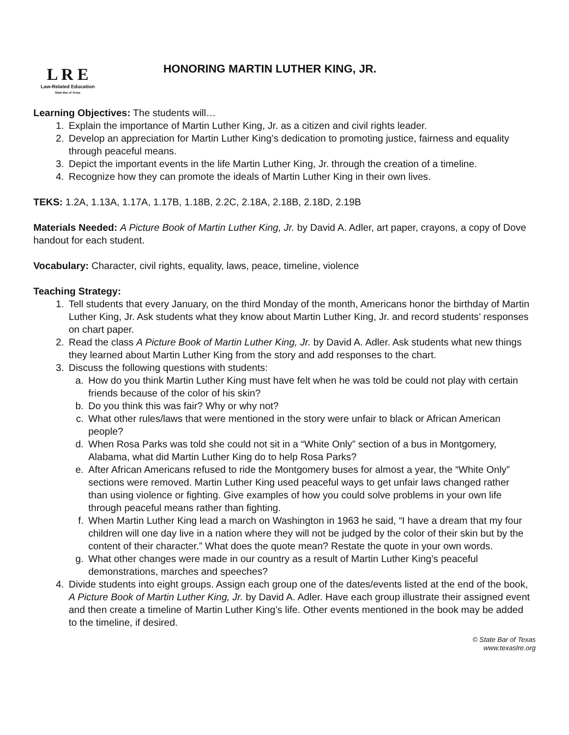L R E
Law-Related Education
State Bar of Texas
HONORING MARTIN LUTHER KING, JR.
Learning Objectives: The students will…
1. Explain the importance of Martin Luther King, Jr. as a citizen and civil rights leader.
2. Develop an appreciation for Martin Luther King’s dedication to promoting justice, fairness and equality through peaceful means.
3. Depict the important events in the life Martin Luther King, Jr. through the creation of a timeline.
4. Recognize how they can promote the ideals of Martin Luther King in their own lives.
TEKS: 1.2A, 1.13A, 1.17A, 1.17B, 1.18B, 2.2C, 2.18A, 2.18B, 2.18D, 2.19B
Materials Needed: A Picture Book of Martin Luther King, Jr. by David A. Adler, art paper, crayons, a copy of Dove handout for each student.
Vocabulary: Character, civil rights, equality, laws, peace, timeline, violence
Teaching Strategy:
1. Tell students that every January, on the third Monday of the month, Americans honor the birthday of Martin Luther King, Jr. Ask students what they know about Martin Luther King, Jr. and record students’ responses on chart paper.
2. Read the class A Picture Book of Martin Luther King, Jr. by David A. Adler. Ask students what new things they learned about Martin Luther King from the story and add responses to the chart.
3. Discuss the following questions with students:
a. How do you think Martin Luther King must have felt when he was told be could not play with certain friends because of the color of his skin?
b. Do you think this was fair? Why or why not?
c. What other rules/laws that were mentioned in the story were unfair to black or African American people?
d. When Rosa Parks was told she could not sit in a “White Only” section of a bus in Montgomery, Alabama, what did Martin Luther King do to help Rosa Parks?
e. After African Americans refused to ride the Montgomery buses for almost a year, the “White Only” sections were removed. Martin Luther King used peaceful ways to get unfair laws changed rather than using violence or fighting. Give examples of how you could solve problems in your own life through peaceful means rather than fighting.
f. When Martin Luther King lead a march on Washington in 1963 he said, “I have a dream that my four children will one day live in a nation where they will not be judged by the color of their skin but by the content of their character.” What does the quote mean? Restate the quote in your own words.
g. What other changes were made in our country as a result of Martin Luther King’s peaceful demonstrations, marches and speeches?
4. Divide students into eight groups. Assign each group one of the dates/events listed at the end of the book, A Picture Book of Martin Luther King, Jr. by David A. Adler. Have each group illustrate their assigned event and then create a timeline of Martin Luther King’s life. Other events mentioned in the book may be added to the timeline, if desired.
© State Bar of Texas
www.texaslre.org